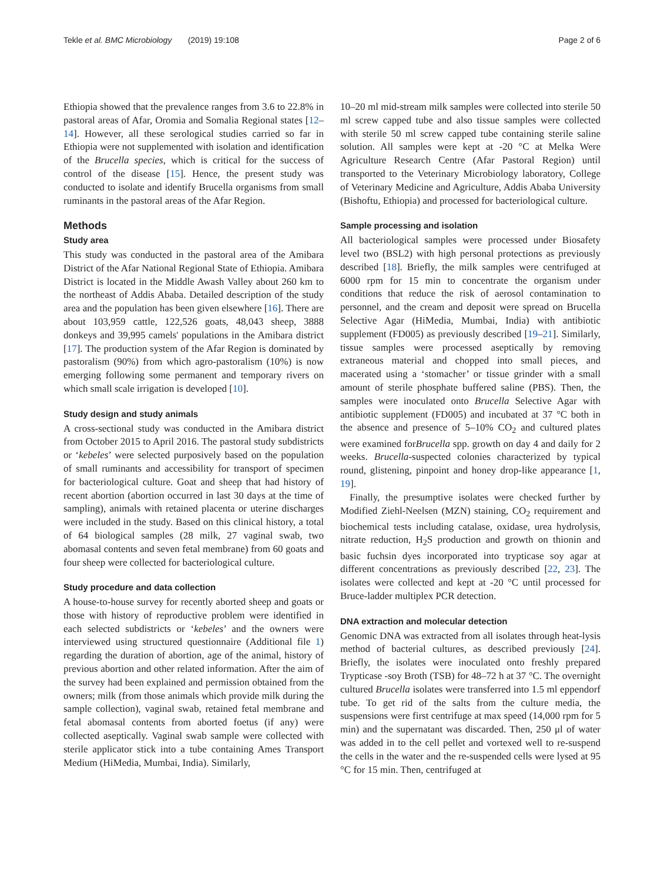Tekle et al. BMC Microbiology (2019) 19:108 Page 2 of 6
Ethiopia showed that the prevalence ranges from 3.6 to 22.8% in pastoral areas of Afar, Oromia and Somalia Regional states [12–14]. However, all these serological studies carried so far in Ethiopia were not supplemented with isolation and identification of the Brucella species, which is critical for the success of control of the disease [15]. Hence, the present study was conducted to isolate and identify Brucella organisms from small ruminants in the pastoral areas of the Afar Region.
Methods
Study area
This study was conducted in the pastoral area of the Amibara District of the Afar National Regional State of Ethiopia. Amibara District is located in the Middle Awash Valley about 260 km to the northeast of Addis Ababa. Detailed description of the study area and the population has been given elsewhere [16]. There are about 103,959 cattle, 122,526 goats, 48,043 sheep, 3888 donkeys and 39,995 camels' populations in the Amibara district [17]. The production system of the Afar Region is dominated by pastoralism (90%) from which agro-pastoralism (10%) is now emerging following some permanent and temporary rivers on which small scale irrigation is developed [10].
Study design and study animals
A cross-sectional study was conducted in the Amibara district from October 2015 to April 2016. The pastoral study subdistricts or ‘kebeles’ were selected purposively based on the population of small ruminants and accessibility for transport of specimen for bacteriological culture. Goat and sheep that had history of recent abortion (abortion occurred in last 30 days at the time of sampling), animals with retained placenta or uterine discharges were included in the study. Based on this clinical history, a total of 64 biological samples (28 milk, 27 vaginal swab, two abomasal contents and seven fetal membrane) from 60 goats and four sheep were collected for bacteriological culture.
Study procedure and data collection
A house-to-house survey for recently aborted sheep and goats or those with history of reproductive problem were identified in each selected subdistricts or ‘kebeles’ and the owners were interviewed using structured questionnaire (Additional file 1) regarding the duration of abortion, age of the animal, history of previous abortion and other related information. After the aim of the survey had been explained and permission obtained from the owners; milk (from those animals which provide milk during the sample collection), vaginal swab, retained fetal membrane and fetal abomasal contents from aborted foetus (if any) were collected aseptically. Vaginal swab sample were collected with sterile applicator stick into a tube containing Ames Transport Medium (HiMedia, Mumbai, India). Similarly,
10–20 ml mid-stream milk samples were collected into sterile 50 ml screw capped tube and also tissue samples were collected with sterile 50 ml screw capped tube containing sterile saline solution. All samples were kept at -20 °C at Melka Were Agriculture Research Centre (Afar Pastoral Region) until transported to the Veterinary Microbiology laboratory, College of Veterinary Medicine and Agriculture, Addis Ababa University (Bishoftu, Ethiopia) and processed for bacteriological culture.
Sample processing and isolation
All bacteriological samples were processed under Biosafety level two (BSL2) with high personal protections as previously described [18]. Briefly, the milk samples were centrifuged at 6000 rpm for 15 min to concentrate the organism under conditions that reduce the risk of aerosol contamination to personnel, and the cream and deposit were spread on Brucella Selective Agar (HiMedia, Mumbai, India) with antibiotic supplement (FD005) as previously described [19–21]. Similarly, tissue samples were processed aseptically by removing extraneous material and chopped into small pieces, and macerated using a ‘stomacher’ or tissue grinder with a small amount of sterile phosphate buffered saline (PBS). Then, the samples were inoculated onto Brucella Selective Agar with antibiotic supplement (FD005) and incubated at 37 °C both in the absence and presence of 5–10% CO<sub>2</sub> and cultured plates were examined forBrucella spp. growth on day 4 and daily for 2 weeks. Brucella-suspected colonies characterized by typical round, glistening, pinpoint and honey drop-like appearance [1, 19].
Finally, the presumptive isolates were checked further by Modified Ziehl-Neelsen (MZN) staining, CO<sub>2</sub> requirement and biochemical tests including catalase, oxidase, urea hydrolysis, nitrate reduction, H<sub>2</sub>S production and growth on thionin and basic fuchsin dyes incorporated into trypticase soy agar at different concentrations as previously described [22, 23]. The isolates were collected and kept at -20 °C until processed for Bruce-ladder multiplex PCR detection.
DNA extraction and molecular detection
Genomic DNA was extracted from all isolates through heat-lysis method of bacterial cultures, as described previously [24]. Briefly, the isolates were inoculated onto freshly prepared Trypticase -soy Broth (TSB) for 48–72 h at 37 °C. The overnight cultured Brucella isolates were transferred into 1.5 ml eppendorf tube. To get rid of the salts from the culture media, the suspensions were first centrifuge at max speed (14,000 rpm for 5 min) and the supernatant was discarded. Then, 250 μl of water was added in to the cell pellet and vortexed well to re-suspend the cells in the water and the re-suspended cells were lysed at 95 °C for 15 min. Then, centrifuged at